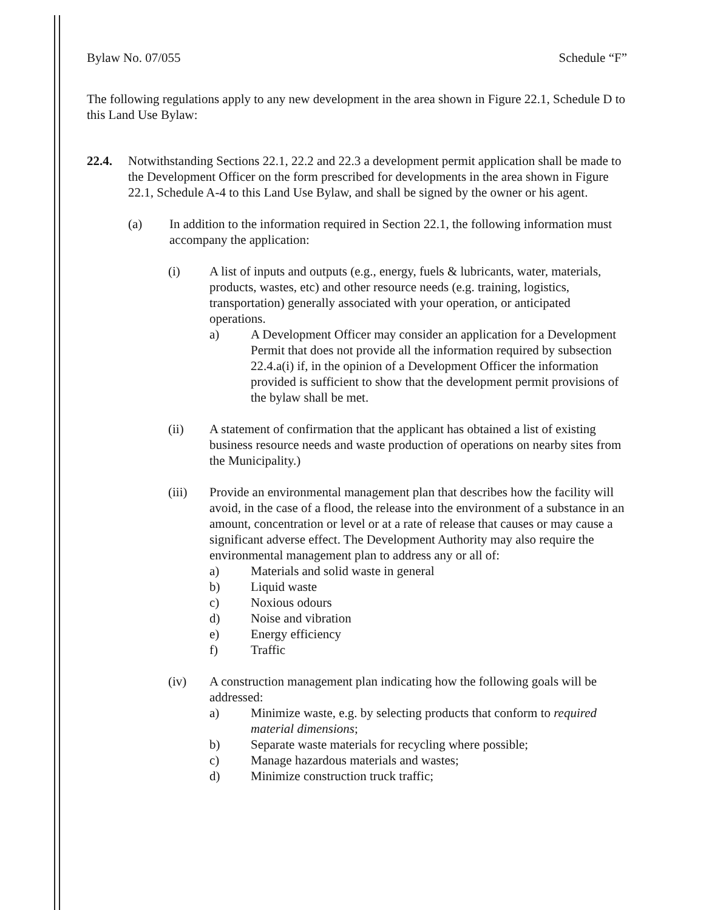Bylaw No. 07/055 Schedule “F”
The following regulations apply to any new development in the area shown in Figure 22.1, Schedule D to this Land Use Bylaw:
22.4. Notwithstanding Sections 22.1, 22.2 and 22.3 a development permit application shall be made to the Development Officer on the form prescribed for developments in the area shown in Figure 22.1, Schedule A-4 to this Land Use Bylaw, and shall be signed by the owner or his agent.
(a) In addition to the information required in Section 22.1, the following information must accompany the application:
(i) A list of inputs and outputs (e.g., energy, fuels & lubricants, water, materials, products, wastes, etc) and other resource needs (e.g. training, logistics, transportation) generally associated with your operation, or anticipated operations.
a) A Development Officer may consider an application for a Development Permit that does not provide all the information required by subsection 22.4.a(i) if, in the opinion of a Development Officer the information provided is sufficient to show that the development permit provisions of the bylaw shall be met.
(ii) A statement of confirmation that the applicant has obtained a list of existing business resource needs and waste production of operations on nearby sites from the Municipality.)
(iii) Provide an environmental management plan that describes how the facility will avoid, in the case of a flood, the release into the environment of a substance in an amount, concentration or level or at a rate of release that causes or may cause a significant adverse effect. The Development Authority may also require the environmental management plan to address any or all of:
a) Materials and solid waste in general
b) Liquid waste
c) Noxious odours
d) Noise and vibration
e) Energy efficiency
f) Traffic
(iv) A construction management plan indicating how the following goals will be addressed:
a) Minimize waste, e.g. by selecting products that conform to required material dimensions;
b) Separate waste materials for recycling where possible;
c) Manage hazardous materials and wastes;
d) Minimize construction truck traffic;